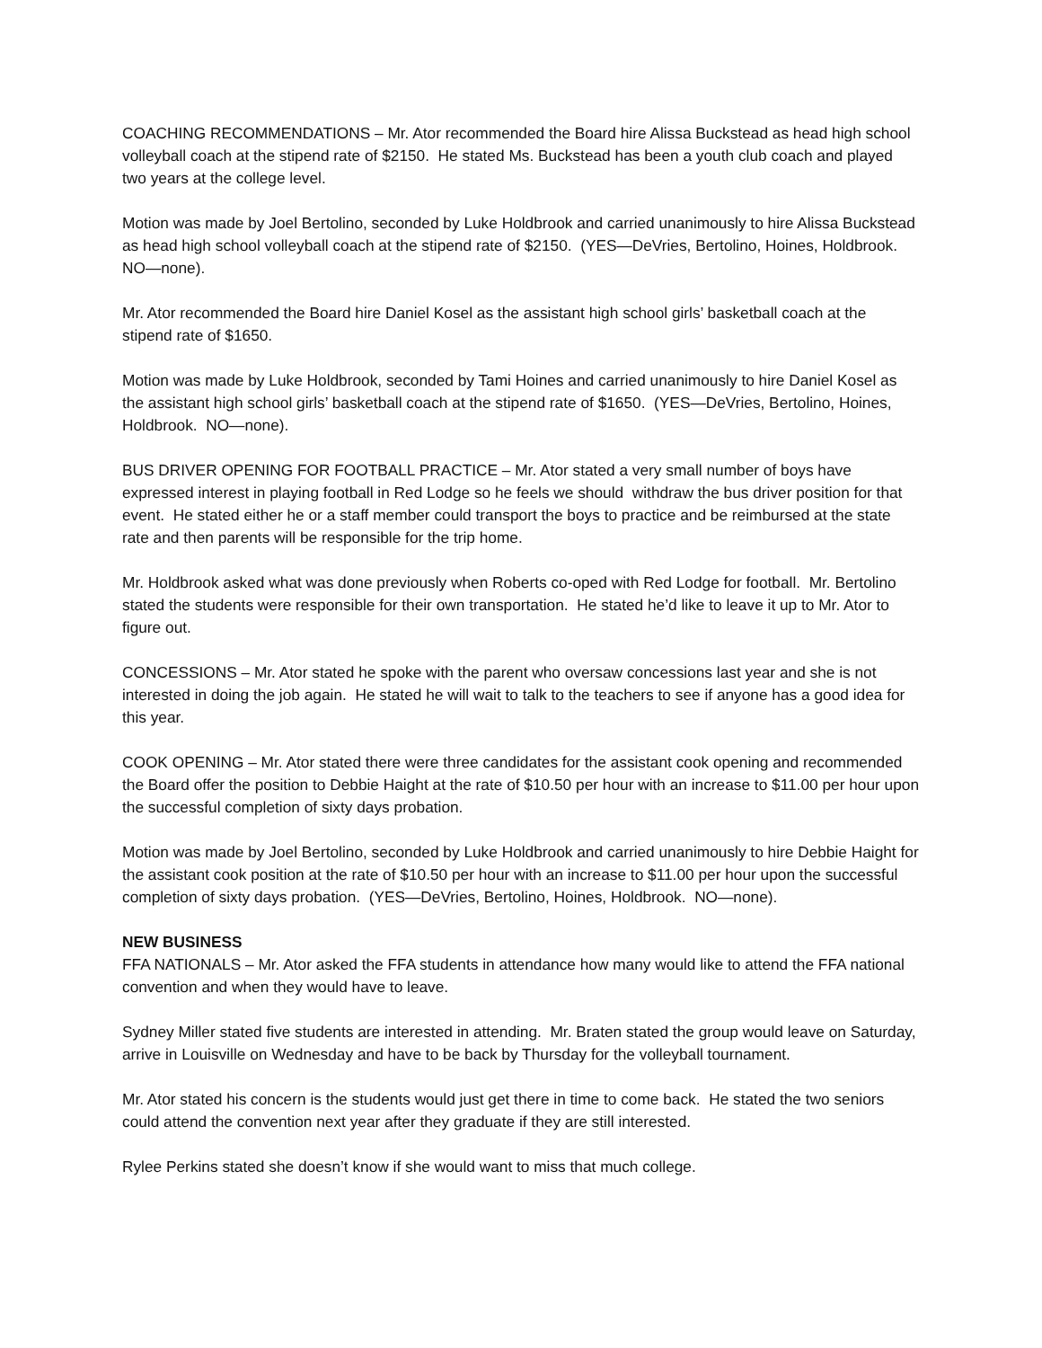COACHING RECOMMENDATIONS – Mr. Ator recommended the Board hire Alissa Buckstead as head high school volleyball coach at the stipend rate of $2150. He stated Ms. Buckstead has been a youth club coach and played two years at the college level.
Motion was made by Joel Bertolino, seconded by Luke Holdbrook and carried unanimously to hire Alissa Buckstead as head high school volleyball coach at the stipend rate of $2150. (YES—DeVries, Bertolino, Hoines, Holdbrook. NO—none).
Mr. Ator recommended the Board hire Daniel Kosel as the assistant high school girls’ basketball coach at the stipend rate of $1650.
Motion was made by Luke Holdbrook, seconded by Tami Hoines and carried unanimously to hire Daniel Kosel as the assistant high school girls’ basketball coach at the stipend rate of $1650. (YES—DeVries, Bertolino, Hoines, Holdbrook. NO—none).
BUS DRIVER OPENING FOR FOOTBALL PRACTICE – Mr. Ator stated a very small number of boys have expressed interest in playing football in Red Lodge so he feels we should withdraw the bus driver position for that event. He stated either he or a staff member could transport the boys to practice and be reimbursed at the state rate and then parents will be responsible for the trip home.
Mr. Holdbrook asked what was done previously when Roberts co-oped with Red Lodge for football. Mr. Bertolino stated the students were responsible for their own transportation. He stated he’d like to leave it up to Mr. Ator to figure out.
CONCESSIONS – Mr. Ator stated he spoke with the parent who oversaw concessions last year and she is not interested in doing the job again. He stated he will wait to talk to the teachers to see if anyone has a good idea for this year.
COOK OPENING – Mr. Ator stated there were three candidates for the assistant cook opening and recommended the Board offer the position to Debbie Haight at the rate of $10.50 per hour with an increase to $11.00 per hour upon the successful completion of sixty days probation.
Motion was made by Joel Bertolino, seconded by Luke Holdbrook and carried unanimously to hire Debbie Haight for the assistant cook position at the rate of $10.50 per hour with an increase to $11.00 per hour upon the successful completion of sixty days probation. (YES—DeVries, Bertolino, Hoines, Holdbrook. NO—none).
NEW BUSINESS
FFA NATIONALS – Mr. Ator asked the FFA students in attendance how many would like to attend the FFA national convention and when they would have to leave.
Sydney Miller stated five students are interested in attending. Mr. Braten stated the group would leave on Saturday, arrive in Louisville on Wednesday and have to be back by Thursday for the volleyball tournament.
Mr. Ator stated his concern is the students would just get there in time to come back. He stated the two seniors could attend the convention next year after they graduate if they are still interested.
Rylee Perkins stated she doesn’t know if she would want to miss that much college.